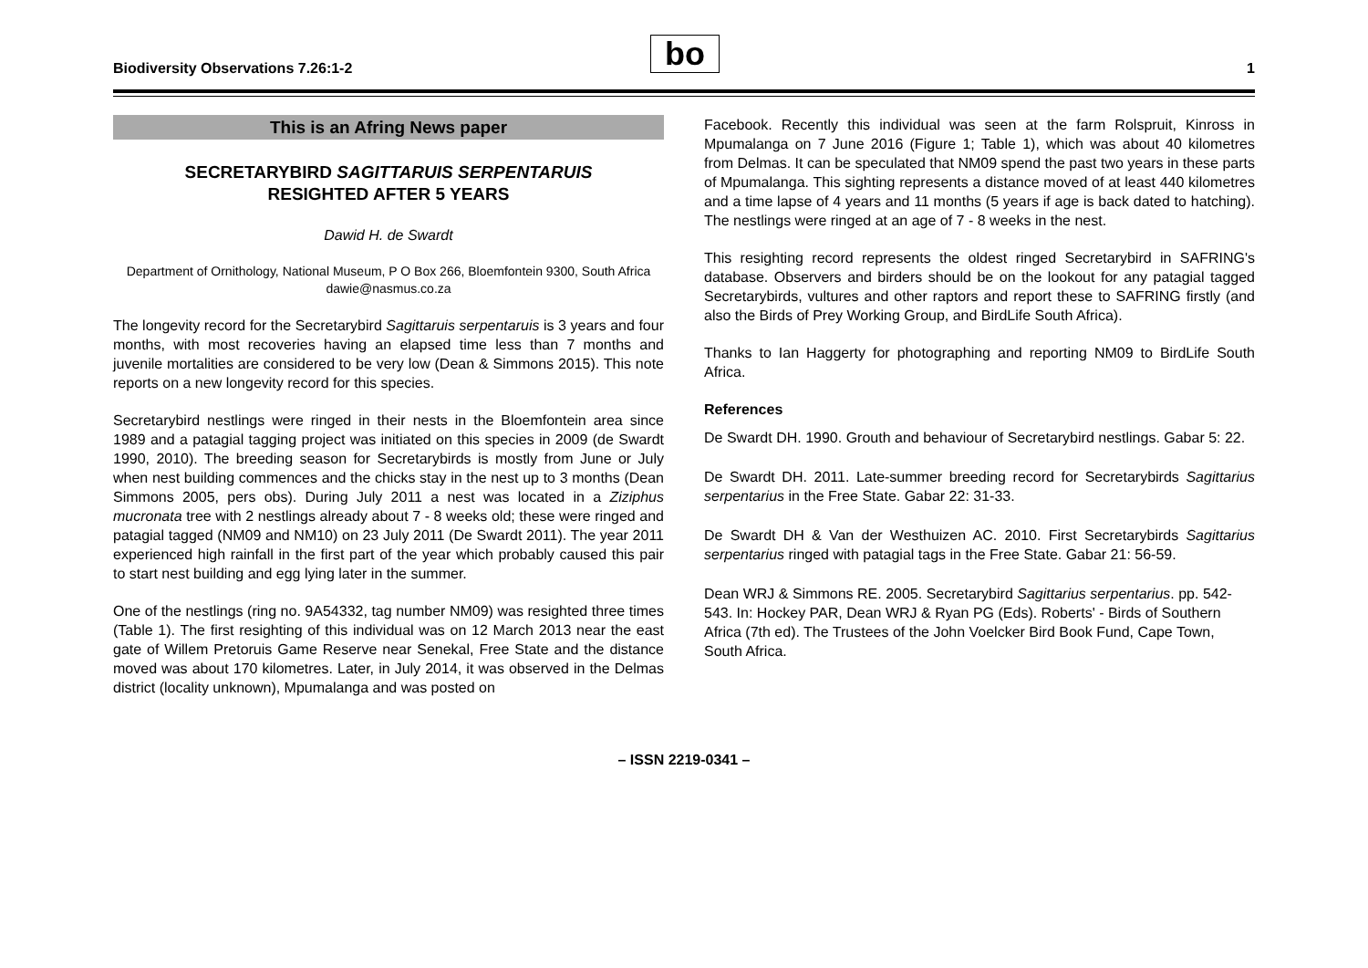Biodiversity Observations 7.26:1-2
bo 1
This is an Afring News paper
SECRETARYBIRD SAGITTARUIS SERPENTARUIS
RESIGHTED AFTER 5 YEARS
Dawid H. de Swardt
Department of Ornithology, National Museum, P O Box 266, Bloemfontein 9300, South Africa
dawie@nasmus.co.za
The longevity record for the Secretarybird Sagittaruis serpentaruis is 3 years and four months, with most recoveries having an elapsed time less than 7 months and juvenile mortalities are considered to be very low (Dean & Simmons 2015). This note reports on a new longevity record for this species.
Secretarybird nestlings were ringed in their nests in the Bloemfontein area since 1989 and a patagial tagging project was initiated on this species in 2009 (de Swardt 1990, 2010). The breeding season for Secretarybirds is mostly from June or July when nest building commences and the chicks stay in the nest up to 3 months (Dean Simmons 2005, pers obs). During July 2011 a nest was located in a Ziziphus mucronata tree with 2 nestlings already about 7 - 8 weeks old; these were ringed and patagial tagged (NM09 and NM10) on 23 July 2011 (De Swardt 2011). The year 2011 experienced high rainfall in the first part of the year which probably caused this pair to start nest building and egg lying later in the summer.
One of the nestlings (ring no. 9A54332, tag number NM09) was resighted three times (Table 1). The first resighting of this individual was on 12 March 2013 near the east gate of Willem Pretoruis Game Reserve near Senekal, Free State and the distance moved was about 170 kilometres. Later, in July 2014, it was observed in the Delmas district (locality unknown), Mpumalanga and was posted on
Facebook. Recently this individual was seen at the farm Rolspruit, Kinross in Mpumalanga on 7 June 2016 (Figure 1; Table 1), which was about 40 kilometres from Delmas. It can be speculated that NM09 spend the past two years in these parts of Mpumalanga. This sighting represents a distance moved of at least 440 kilometres and a time lapse of 4 years and 11 months (5 years if age is back dated to hatching). The nestlings were ringed at an age of 7 - 8 weeks in the nest.
This resighting record represents the oldest ringed Secretarybird in SAFRING's database. Observers and birders should be on the lookout for any patagial tagged Secretarybirds, vultures and other raptors and report these to SAFRING firstly (and also the Birds of Prey Working Group, and BirdLife South Africa).
Thanks to Ian Haggerty for photographing and reporting NM09 to BirdLife South Africa.
References
De Swardt DH. 1990. Grouth and behaviour of Secretarybird nestlings. Gabar 5: 22.
De Swardt DH. 2011. Late-summer breeding record for Secretarybirds Sagittarius serpentarius in the Free State. Gabar 22: 31-33.
De Swardt DH & Van der Westhuizen AC. 2010. First Secretarybirds Sagittarius serpentarius ringed with patagial tags in the Free State. Gabar 21: 56-59.
Dean WRJ & Simmons RE. 2005. Secretarybird Sagittarius serpentarius. pp. 542-543. In: Hockey PAR, Dean WRJ & Ryan PG (Eds). Roberts' - Birds of Southern Africa (7th ed). The Trustees of the John Voelcker Bird Book Fund, Cape Town, South Africa.
– ISSN 2219-0341 –